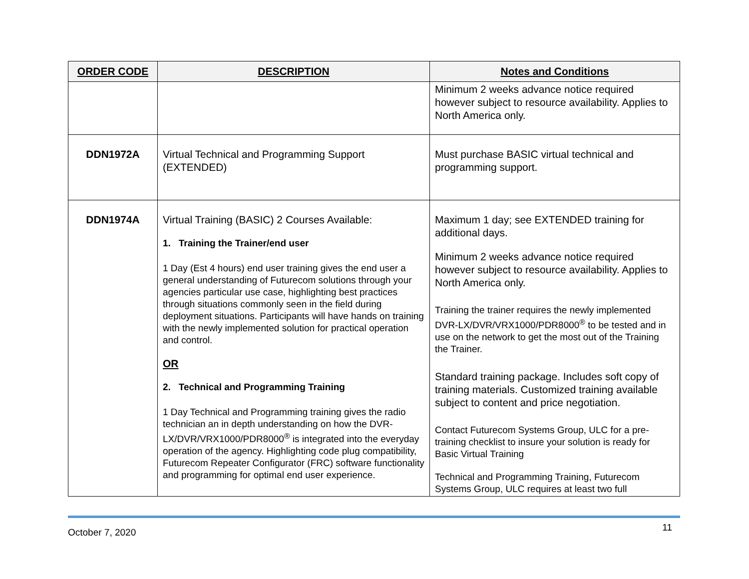| ORDER CODE | DESCRIPTION | Notes and Conditions |
| --- | --- | --- |
| | | Minimum 2 weeks advance notice required however subject to resource availability. Applies to North America only. |
| DDN1972A | Virtual Technical and Programming Support (EXTENDED) | Must purchase BASIC virtual technical and programming support. |
| DDN1974A | Virtual Training (BASIC) 2 Courses Available: 1. Training the Trainer/end user 1 Day (Est 4 hours) end user training gives the end user a general understanding of Futurecom solutions through your agencies particular use case, highlighting best practices through situations commonly seen in the field during deployment situations. Participants will have hands on training with the newly implemented solution for practical operation and control. OR 2. Technical and Programming Training 1 Day Technical and Programming training gives the radio technician an in depth understanding on how the DVR-LX/DVR/VRX1000/PDR8000<sup>®</sup> is integrated into the everyday operation of the agency. Highlighting code plug compatibility, Futurecom Repeater Configurator (FRC) software functionality and programming for optimal end user experience. | Maximum 1 day; see EXTENDED training for additional days. Minimum 2 weeks advance notice required however subject to resource availability. Applies to North America only. Training the trainer requires the newly implemented DVR-LX/DVR/VRX1000/PDR8000<sup>®</sup> to be tested and in use on the network to get the most out of the Training the Trainer. Standard training package. Includes soft copy of training materials. Customized training available subject to content and price negotiation. Contact Futurecom Systems Group, ULC for a pre-training checklist to insure your solution is ready for Basic Virtual Training Technical and Programming Training, Futurecom Systems Group, ULC requires at least two full |
October 7, 2020 11